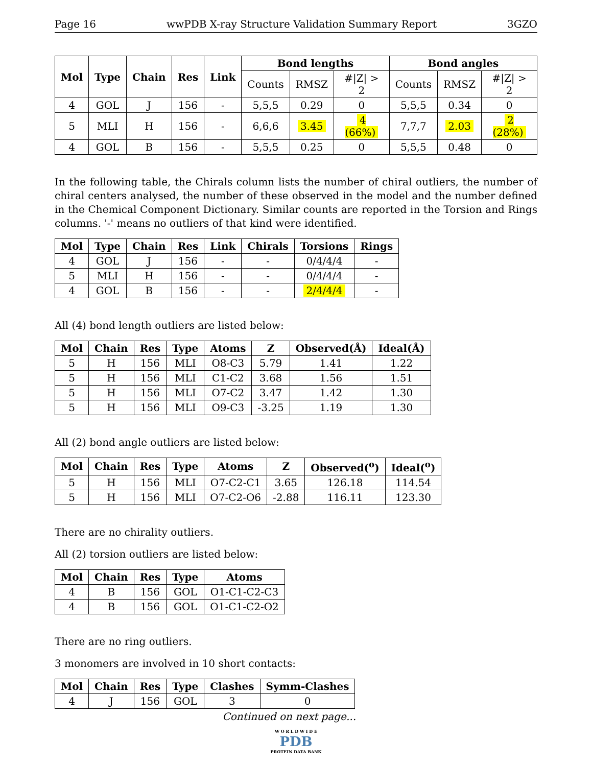Page 16 wwPDB X-ray Structure Validation Summary Report 3GZO
| Mol | Type | Chain | Res | Link | Bond lengths | | | Bond angles | | |
| --- | --- | --- | --- | --- | --- | --- | --- | --- | --- | --- |
| | | | | | Counts | RMSZ | #/Z/ > 2 | Counts | RMSZ | #/Z/ > 2 |
| 4 | GOL | J | 156 | - | 5,5,5 | 0.29 | 0 | 5,5,5 | 0.34 | 0 |
| 5 | MLI | H | 156 | - | 6,6,6 | 3.45 | 4 (66%) | 7,7,7 | 2.03 | 2 (28%) |
| 4 | GOL | B | 156 | - | 5,5,5 | 0.25 | 0 | 5,5,5 | 0.48 | 0 |
In the following table, the Chirals column lists the number of chiral outliers, the number of chiral centers analysed, the number of these observed in the model and the number defined in the Chemical Component Dictionary. Similar counts are reported in the Torsion and Rings columns. '-' means no outliers of that kind were identified.
| Mol | Type | Chain | Res | Link | Chirals | Torsions | Rings |
| --- | --- | --- | --- | --- | --- | --- | --- |
| 4 | GOL | J | 156 | - | - | 0/4/4/4 | - |
| 5 | MLI | H | 156 | - | - | 0/4/4/4 | - |
| 4 | GOL | B | 156 | - | - | 2/4/4/4 | - |
All (4) bond length outliers are listed below:
| Mol | Chain | Res | Type | Atoms | Z | Observed(Å) | Ideal(Å) |
| --- | --- | --- | --- | --- | --- | --- | --- |
| 5 | H | 156 | MLI | O8-C3 | 5.79 | 1.41 | 1.22 |
| 5 | H | 156 | MLI | C1-C2 | 3.68 | 1.56 | 1.51 |
| 5 | H | 156 | MLI | O7-C2 | 3.47 | 1.42 | 1.30 |
| 5 | H | 156 | MLI | O9-C3 | -3.25 | 1.19 | 1.30 |
All (2) bond angle outliers are listed below:
| Mol | Chain | Res | Type | Atoms | Z | Observed(<sup>o</sup>) | Ideal(<sup>o</sup>) |
| --- | --- | --- | --- | --- | --- | --- | --- |
| 5 | H | 156 | MLI | O7-C2-C1 | 3.65 | 126.18 | 114.54 |
| 5 | H | 156 | MLI | O7-C2-O6 | -2.88 | 116.11 | 123.30 |
There are no chirality outliers.
All (2) torsion outliers are listed below:
| Mol | Chain | Res | Type | Atoms |
| --- | --- | --- | --- | --- |
| 4 | B | 156 | GOL | O1-C1-C2-C3 |
| 4 | B | 156 | GOL | O1-C1-C2-O2 |
There are no ring outliers.
3 monomers are involved in 10 short contacts:
| Mol | Chain | Res | Type | Clashes | Symm-Clashes |
| --- | --- | --- | --- | --- | --- |
| 4 | J | 156 | GOL | 3 | 0 |
Continued on next page...
W O R L D W I D E
PDB
PROTEIN DATA BANK